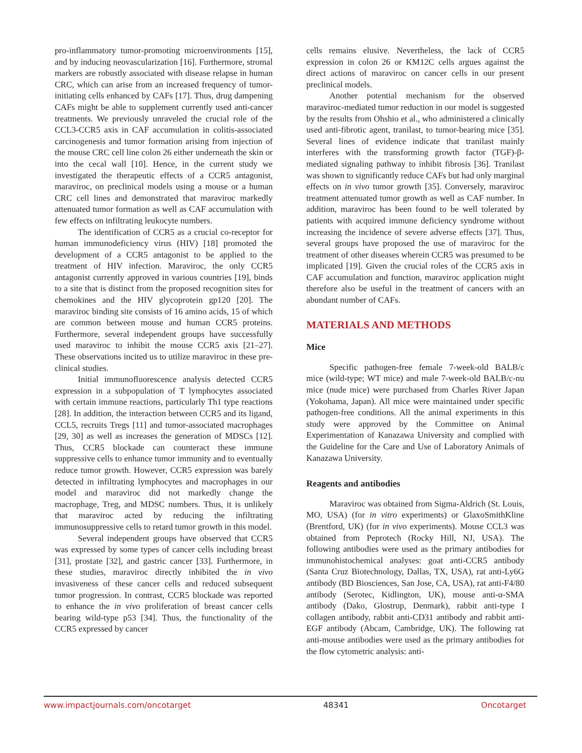pro-inflammatory tumor-promoting microenvironments [15], and by inducing neovascularization [16]. Furthermore, stromal markers are robustly associated with disease relapse in human CRC, which can arise from an increased frequency of tumor-initiating cells enhanced by CAFs [17]. Thus, drug dampening CAFs might be able to supplement currently used anti-cancer treatments. We previously unraveled the crucial role of the CCL3-CCR5 axis in CAF accumulation in colitis-associated carcinogenesis and tumor formation arising from injection of the mouse CRC cell line colon 26 either underneath the skin or into the cecal wall [10]. Hence, in the current study we investigated the therapeutic effects of a CCR5 antagonist, maraviroc, on preclinical models using a mouse or a human CRC cell lines and demonstrated that maraviroc markedly attenuated tumor formation as well as CAF accumulation with few effects on infiltrating leukocyte numbers.
The identification of CCR5 as a crucial co-receptor for human immunodeficiency virus (HIV) [18] promoted the development of a CCR5 antagonist to be applied to the treatment of HIV infection. Maraviroc, the only CCR5 antagonist currently approved in various countries [19], binds to a site that is distinct from the proposed recognition sites for chemokines and the HIV glycoprotein gp120 [20]. The maraviroc binding site consists of 16 amino acids, 15 of which are common between mouse and human CCR5 proteins. Furthermore, several independent groups have successfully used maraviroc to inhibit the mouse CCR5 axis [21–27]. These observations incited us to utilize maraviroc in these pre-clinical studies.
Initial immunofluorescence analysis detected CCR5 expression in a subpopulation of T lymphocytes associated with certain immune reactions, particularly Th1 type reactions [28]. In addition, the interaction between CCR5 and its ligand, CCL5, recruits Tregs [11] and tumor-associated macrophages [29, 30] as well as increases the generation of MDSCs [12]. Thus, CCR5 blockade can counteract these immune suppressive cells to enhance tumor immunity and to eventually reduce tumor growth. However, CCR5 expression was barely detected in infiltrating lymphocytes and macrophages in our model and maraviroc did not markedly change the macrophage, Treg, and MDSC numbers. Thus, it is unlikely that maraviroc acted by reducing the infiltrating immunosuppressive cells to retard tumor growth in this model.
Several independent groups have observed that CCR5 was expressed by some types of cancer cells including breast [31], prostate [32], and gastric cancer [33]. Furthermore, in these studies, maraviroc directly inhibited the in vivo invasiveness of these cancer cells and reduced subsequent tumor progression. In contrast, CCR5 blockade was reported to enhance the in vivo proliferation of breast cancer cells bearing wild-type p53 [34]. Thus, the functionality of the CCR5 expressed by cancer
cells remains elusive. Nevertheless, the lack of CCR5 expression in colon 26 or KM12C cells argues against the direct actions of maraviroc on cancer cells in our present preclinical models.
Another potential mechanism for the observed maraviroc-mediated tumor reduction in our model is suggested by the results from Ohshio et al., who administered a clinically used anti-fibrotic agent, tranilast, to tumor-bearing mice [35]. Several lines of evidence indicate that tranilast mainly interferes with the transforming growth factor (TGF)-β-mediated signaling pathway to inhibit fibrosis [36]. Tranilast was shown to significantly reduce CAFs but had only marginal effects on in vivo tumor growth [35]. Conversely, maraviroc treatment attenuated tumor growth as well as CAF number. In addition, maraviroc has been found to be well tolerated by patients with acquired immune deficiency syndrome without increasing the incidence of severe adverse effects [37]. Thus, several groups have proposed the use of maraviroc for the treatment of other diseases wherein CCR5 was presumed to be implicated [19]. Given the crucial roles of the CCR5 axis in CAF accumulation and function, maraviroc application might therefore also be useful in the treatment of cancers with an abundant number of CAFs.
MATERIALS AND METHODS
Mice
Specific pathogen-free female 7-week-old BALB/c mice (wild-type; WT mice) and male 7-week-old BALB/c-nu mice (nude mice) were purchased from Charles River Japan (Yokohama, Japan). All mice were maintained under specific pathogen-free conditions. All the animal experiments in this study were approved by the Committee on Animal Experimentation of Kanazawa University and complied with the Guideline for the Care and Use of Laboratory Animals of Kanazawa University.
Reagents and antibodies
Maraviroc was obtained from Sigma-Aldrich (St. Louis, MO, USA) (for in vitro experiments) or GlaxoSmithKline (Brentford, UK) (for in vivo experiments). Mouse CCL3 was obtained from Peprotech (Rocky Hill, NJ, USA). The following antibodies were used as the primary antibodies for immunohistochemical analyses: goat anti-CCR5 antibody (Santa Cruz Biotechnology, Dallas, TX, USA), rat anti-Ly6G antibody (BD Biosciences, San Jose, CA, USA), rat anti-F4/80 antibody (Serotec, Kidlington, UK), mouse anti-α-SMA antibody (Dako, Glostrup, Denmark), rabbit anti-type I collagen antibody, rabbit anti-CD31 antibody and rabbit anti-EGF antibody (Abcam, Cambridge, UK). The following rat anti-mouse antibodies were used as the primary antibodies for the flow cytometric analysis: anti-
www.impactjournals.com/oncotarget 48341 Oncotarget